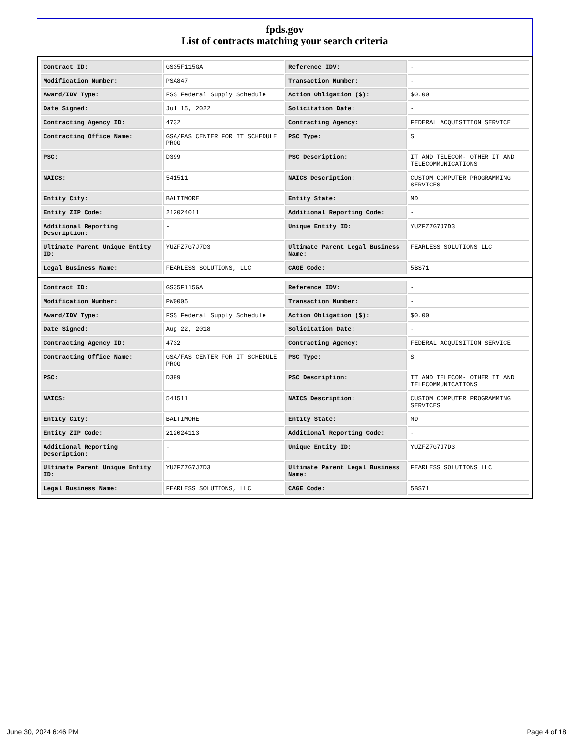fpds.gov
List of contracts matching your search criteria
| Contract ID: | GS35F115GA | Reference IDV: | - |
| Modification Number: | PSA847 | Transaction Number: | - |
| Award/IDV Type: | FSS Federal Supply Schedule | Action Obligation ($): | $0.00 |
| Date Signed: | Jul 15, 2022 | Solicitation Date: | - |
| Contracting Agency ID: | 4732 | Contracting Agency: | FEDERAL ACQUISITION SERVICE |
| Contracting Office Name: | GSA/FAS CENTER FOR IT SCHEDULE PROG | PSC Type: | S |
| PSC: | D399 | PSC Description: | IT AND TELECOM- OTHER IT AND TELECOMMUNICATIONS |
| NAICS: | 541511 | NAICS Description: | CUSTOM COMPUTER PROGRAMMING SERVICES |
| Entity City: | BALTIMORE | Entity State: | MD |
| Entity ZIP Code: | 212024011 | Additional Reporting Code: | - |
| Additional Reporting Description: | - | Unique Entity ID: | YUZFZ7G7J7D3 |
| Ultimate Parent Unique Entity ID: | YUZFZ7G7J7D3 | Ultimate Parent Legal Business Name: | FEARLESS SOLUTIONS LLC |
| Legal Business Name: | FEARLESS SOLUTIONS, LLC | CAGE Code: | 5BS71 |
| Contract ID: | GS35F115GA | Reference IDV: | - |
| Modification Number: | PW0005 | Transaction Number: | - |
| Award/IDV Type: | FSS Federal Supply Schedule | Action Obligation ($): | $0.00 |
| Date Signed: | Aug 22, 2018 | Solicitation Date: | - |
| Contracting Agency ID: | 4732 | Contracting Agency: | FEDERAL ACQUISITION SERVICE |
| Contracting Office Name: | GSA/FAS CENTER FOR IT SCHEDULE PROG | PSC Type: | S |
| PSC: | D399 | PSC Description: | IT AND TELECOM- OTHER IT AND TELECOMMUNICATIONS |
| NAICS: | 541511 | NAICS Description: | CUSTOM COMPUTER PROGRAMMING SERVICES |
| Entity City: | BALTIMORE | Entity State: | MD |
| Entity ZIP Code: | 212024113 | Additional Reporting Code: | - |
| Additional Reporting Description: | - | Unique Entity ID: | YUZFZ7G7J7D3 |
| Ultimate Parent Unique Entity ID: | YUZFZ7G7J7D3 | Ultimate Parent Legal Business Name: | FEARLESS SOLUTIONS LLC |
| Legal Business Name: | FEARLESS SOLUTIONS, LLC | CAGE Code: | 5BS71 |
June 30, 2024 6:46 PM Page 4 of 18